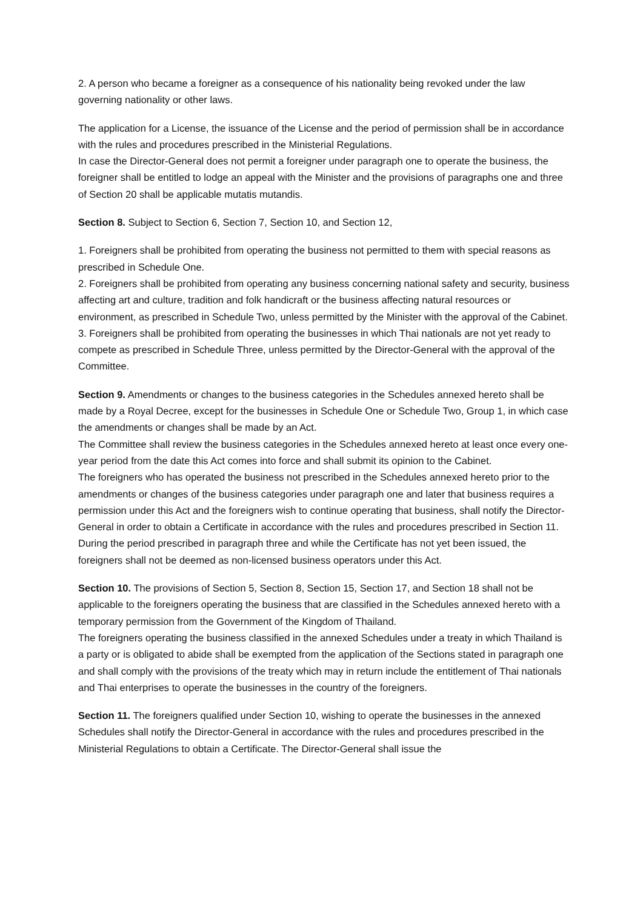2. A person who became a foreigner as a consequence of his nationality being revoked under the law governing nationality or other laws.
The application for a License, the issuance of the License and the period of permission shall be in accordance with the rules and procedures prescribed in the Ministerial Regulations.
In case the Director-General does not permit a foreigner under paragraph one to operate the business, the foreigner shall be entitled to lodge an appeal with the Minister and the provisions of paragraphs one and three of Section 20 shall be applicable mutatis mutandis.
Section 8. Subject to Section 6, Section 7, Section 10, and Section 12,
1. Foreigners shall be prohibited from operating the business not permitted to them with special reasons as prescribed in Schedule One.
2. Foreigners shall be prohibited from operating any business concerning national safety and security, business affecting art and culture, tradition and folk handicraft or the business affecting natural resources or environment, as prescribed in Schedule Two, unless permitted by the Minister with the approval of the Cabinet.
3. Foreigners shall be prohibited from operating the businesses in which Thai nationals are not yet ready to compete as prescribed in Schedule Three, unless permitted by the Director-General with the approval of the Committee.
Section 9. Amendments or changes to the business categories in the Schedules annexed hereto shall be made by a Royal Decree, except for the businesses in Schedule One or Schedule Two, Group 1, in which case the amendments or changes shall be made by an Act.
The Committee shall review the business categories in the Schedules annexed hereto at least once every one-year period from the date this Act comes into force and shall submit its opinion to the Cabinet.
The foreigners who has operated the business not prescribed in the Schedules annexed hereto prior to the amendments or changes of the business categories under paragraph one and later that business requires a permission under this Act and the foreigners wish to continue operating that business, shall notify the Director-General in order to obtain a Certificate in accordance with the rules and procedures prescribed in Section 11.
During the period prescribed in paragraph three and while the Certificate has not yet been issued, the foreigners shall not be deemed as non-licensed business operators under this Act.
Section 10. The provisions of Section 5, Section 8, Section 15, Section 17, and Section 18 shall not be applicable to the foreigners operating the business that are classified in the Schedules annexed hereto with a temporary permission from the Government of the Kingdom of Thailand.
The foreigners operating the business classified in the annexed Schedules under a treaty in which Thailand is a party or is obligated to abide shall be exempted from the application of the Sections stated in paragraph one and shall comply with the provisions of the treaty which may in return include the entitlement of Thai nationals and Thai enterprises to operate the businesses in the country of the foreigners.
Section 11. The foreigners qualified under Section 10, wishing to operate the businesses in the annexed Schedules shall notify the Director-General in accordance with the rules and procedures prescribed in the Ministerial Regulations to obtain a Certificate. The Director-General shall issue the